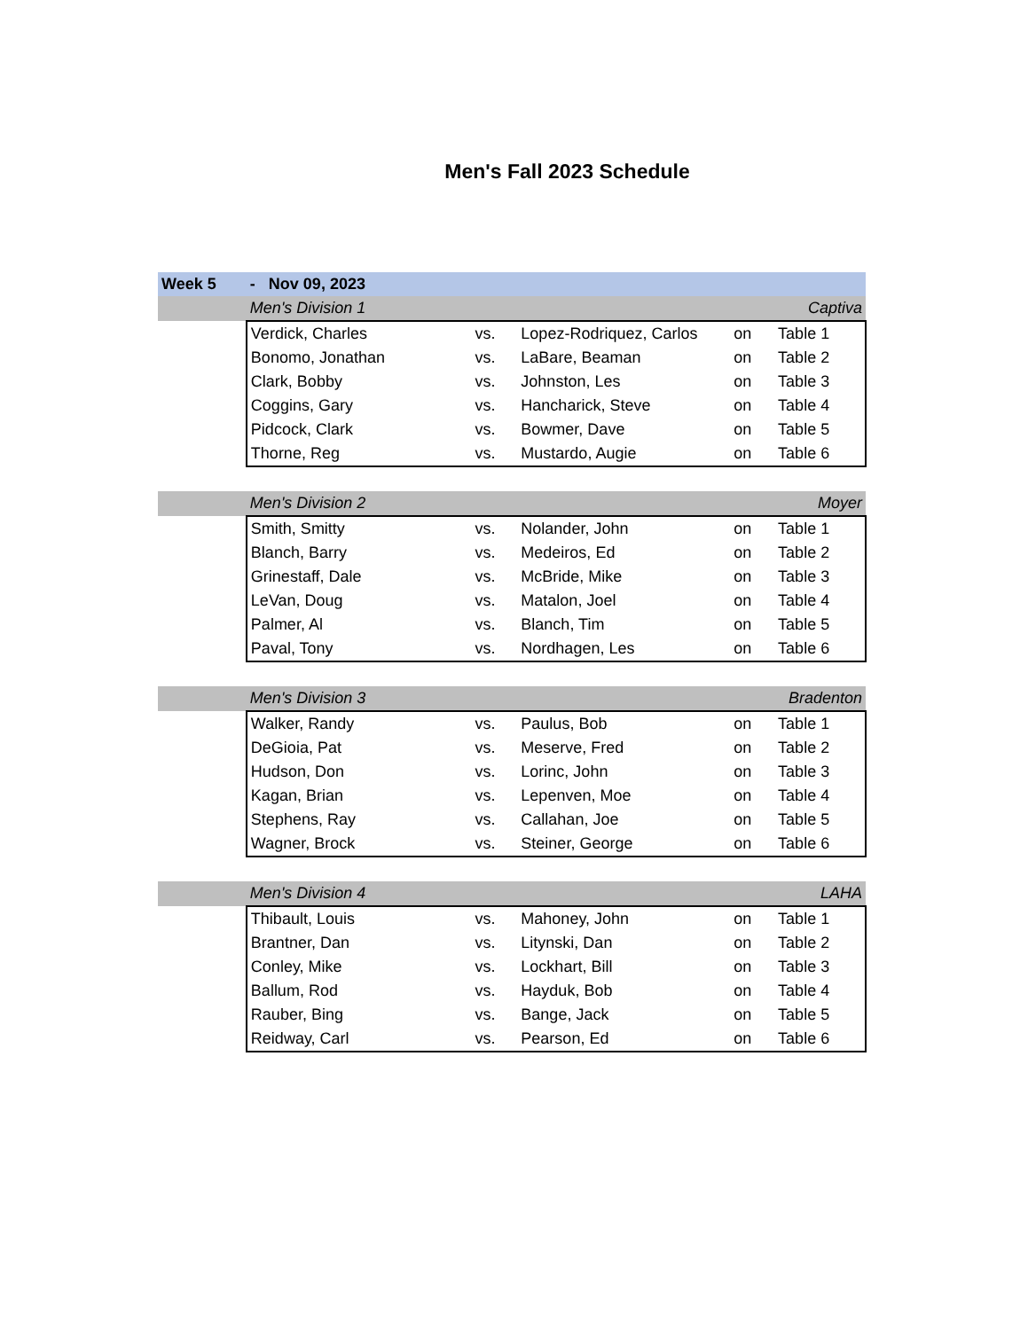Men's Fall 2023 Schedule
| Week 5 | - Nov 09, 2023 | | | | |
| | Men's Division 1 | | Captiva | | |
| | Verdick, Charles | vs. | Lopez-Rodriquez, Carlos | on | Table 1 |
| | Bonomo, Jonathan | vs. | LaBare, Beaman | on | Table 2 |
| | Clark, Bobby | vs. | Johnston, Les | on | Table 3 |
| | Coggins, Gary | vs. | Hancharick, Steve | on | Table 4 |
| | Pidcock, Clark | vs. | Bowmer, Dave | on | Table 5 |
| | Thorne, Reg | vs. | Mustardo, Augie | on | Table 6 |
| | Men's Division 2 | | Moyer | | |
| | Smith, Smitty | vs. | Nolander, John | on | Table 1 |
| | Blanch, Barry | vs. | Medeiros, Ed | on | Table 2 |
| | Grinestaff, Dale | vs. | McBride, Mike | on | Table 3 |
| | LeVan, Doug | vs. | Matalon, Joel | on | Table 4 |
| | Palmer, Al | vs. | Blanch, Tim | on | Table 5 |
| | Paval, Tony | vs. | Nordhagen, Les | on | Table 6 |
| | Men's Division 3 | | Bradenton | | |
| | Walker, Randy | vs. | Paulus, Bob | on | Table 1 |
| | DeGioia, Pat | vs. | Meserve, Fred | on | Table 2 |
| | Hudson, Don | vs. | Lorinc, John | on | Table 3 |
| | Kagan, Brian | vs. | Lepenven, Moe | on | Table 4 |
| | Stephens, Ray | vs. | Callahan, Joe | on | Table 5 |
| | Wagner, Brock | vs. | Steiner, George | on | Table 6 |
| | Men's Division 4 | | LAHA | | |
| | Thibault, Louis | vs. | Mahoney, John | on | Table 1 |
| | Brantner, Dan | vs. | Litynski, Dan | on | Table 2 |
| | Conley, Mike | vs. | Lockhart, Bill | on | Table 3 |
| | Ballum, Rod | vs. | Hayduk, Bob | on | Table 4 |
| | Rauber, Bing | vs. | Bange, Jack | on | Table 5 |
| | Reidway, Carl | vs. | Pearson, Ed | on | Table 6 |